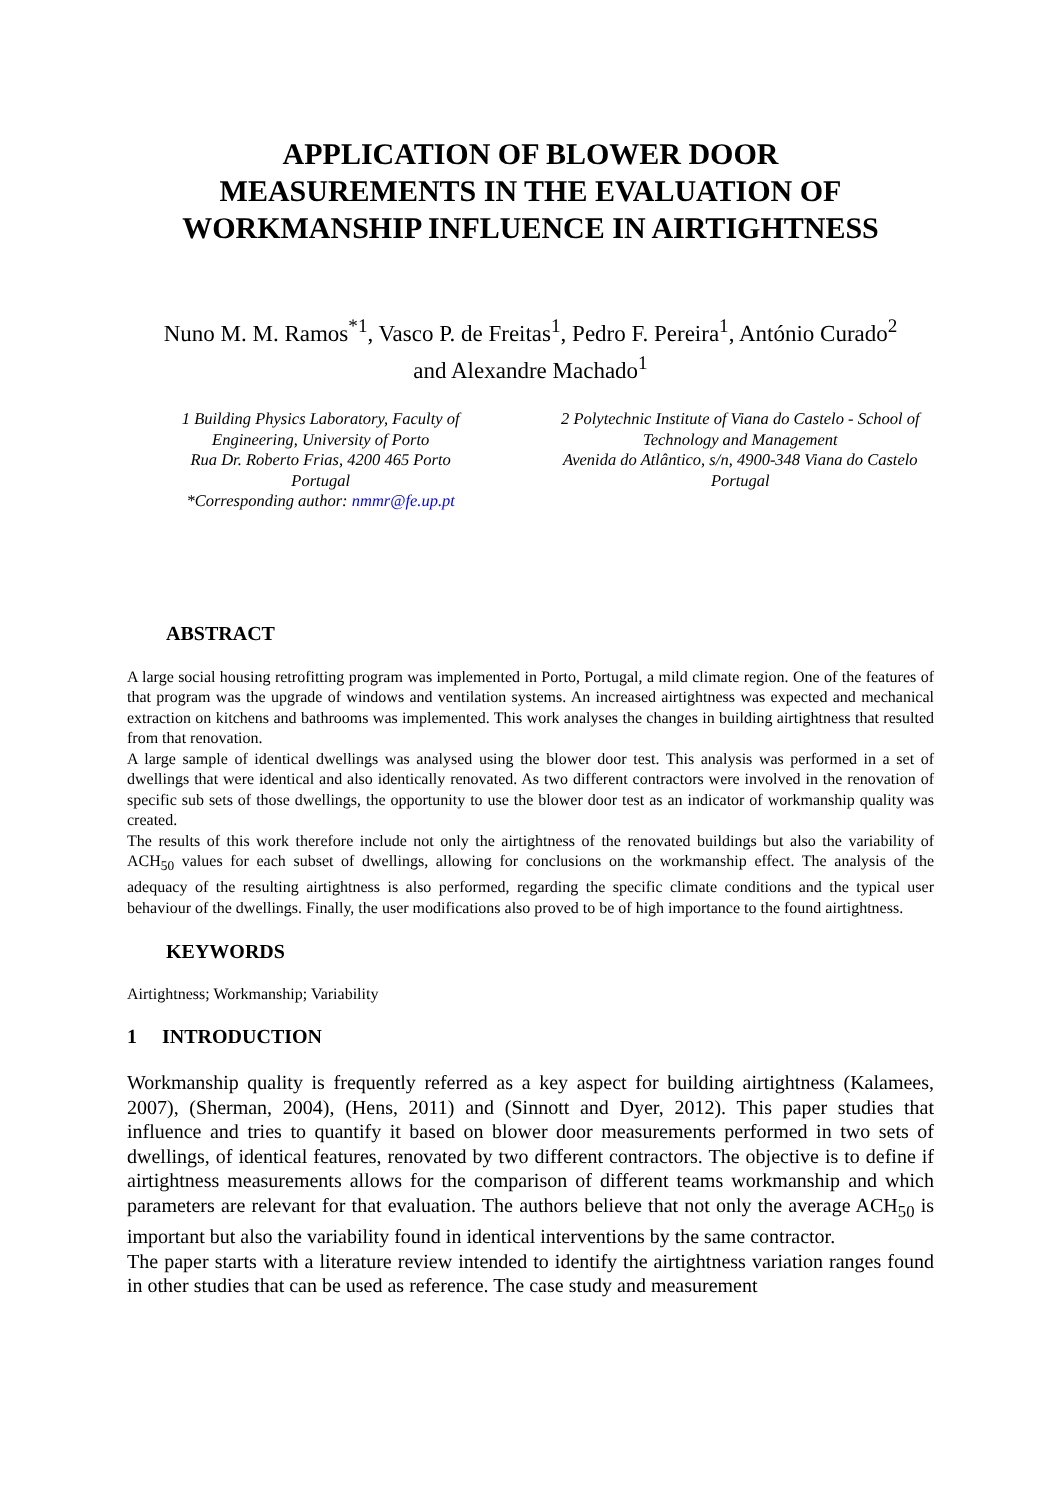APPLICATION OF BLOWER DOOR
MEASUREMENTS IN THE EVALUATION OF
WORKMANSHIP INFLUENCE IN AIRTIGHTNESS
Nuno M. M. Ramos<sup>*1</sup>, Vasco P. de Freitas<sup>1</sup>, Pedro F. Pereira<sup>1</sup>, António Curado<sup>2</sup>
and Alexandre Machado<sup>1</sup>
1 Building Physics Laboratory, Faculty of
Engineering, University of Porto
Rua Dr. Roberto Frias, 4200 465 Porto
Portugal
*Corresponding author: nmmr@fe.up.pt
2 Polytechnic Institute of Viana do Castelo - School of
Technology and Management
Avenida do Atlântico, s/n, 4900-348 Viana do Castelo
Portugal
ABSTRACT
A large social housing retrofitting program was implemented in Porto, Portugal, a mild climate region. One of the features of that program was the upgrade of windows and ventilation systems. An increased airtightness was expected and mechanical extraction on kitchens and bathrooms was implemented. This work analyses the changes in building airtightness that resulted from that renovation.
A large sample of identical dwellings was analysed using the blower door test. This analysis was performed in a set of dwellings that were identical and also identically renovated. As two different contractors were involved in the renovation of specific sub sets of those dwellings, the opportunity to use the blower door test as an indicator of workmanship quality was created.
The results of this work therefore include not only the airtightness of the renovated buildings but also the variability of ACH<sub>50</sub> values for each subset of dwellings, allowing for conclusions on the workmanship effect. The analysis of the adequacy of the resulting airtightness is also performed, regarding the specific climate conditions and the typical user behaviour of the dwellings. Finally, the user modifications also proved to be of high importance to the found airtightness.
KEYWORDS
Airtightness; Workmanship; Variability
1 INTRODUCTION
Workmanship quality is frequently referred as a key aspect for building airtightness (Kalamees, 2007), (Sherman, 2004), (Hens, 2011) and (Sinnott and Dyer, 2012). This paper studies that influence and tries to quantify it based on blower door measurements performed in two sets of dwellings, of identical features, renovated by two different contractors. The objective is to define if airtightness measurements allows for the comparison of different teams workmanship and which parameters are relevant for that evaluation. The authors believe that not only the average ACH<sub>50</sub> is important but also the variability found in identical interventions by the same contractor.
The paper starts with a literature review intended to identify the airtightness variation ranges found in other studies that can be used as reference. The case study and measurement